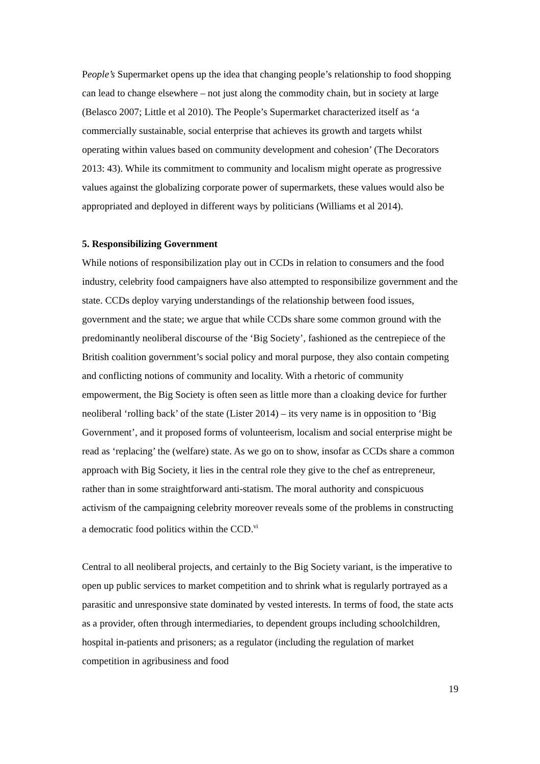People’s Supermarket opens up the idea that changing people’s relationship to food shopping can lead to change elsewhere – not just along the commodity chain, but in society at large (Belasco 2007; Little et al 2010). The People’s Supermarket characterized itself as ‘a commercially sustainable, social enterprise that achieves its growth and targets whilst operating within values based on community development and cohesion’ (The Decorators 2013: 43). While its commitment to community and localism might operate as progressive values against the globalizing corporate power of supermarkets, these values would also be appropriated and deployed in different ways by politicians (Williams et al 2014).
5. Responsibilizing Government
While notions of responsibilization play out in CCDs in relation to consumers and the food industry, celebrity food campaigners have also attempted to responsibilize government and the state. CCDs deploy varying understandings of the relationship between food issues, government and the state; we argue that while CCDs share some common ground with the predominantly neoliberal discourse of the ‘Big Society’, fashioned as the centrepiece of the British coalition government’s social policy and moral purpose, they also contain competing and conflicting notions of community and locality. With a rhetoric of community empowerment, the Big Society is often seen as little more than a cloaking device for further neoliberal ‘rolling back’ of the state (Lister 2014) – its very name is in opposition to ‘Big Government’, and it proposed forms of volunteerism, localism and social enterprise might be read as ‘replacing’ the (welfare) state. As we go on to show, insofar as CCDs share a common approach with Big Society, it lies in the central role they give to the chef as entrepreneur, rather than in some straightforward anti-statism. The moral authority and conspicuous activism of the campaigning celebrity moreover reveals some of the problems in constructing a democratic food politics within the CCD.<sup>vi</sup>
Central to all neoliberal projects, and certainly to the Big Society variant, is the imperative to open up public services to market competition and to shrink what is regularly portrayed as a parasitic and unresponsive state dominated by vested interests. In terms of food, the state acts as a provider, often through intermediaries, to dependent groups including schoolchildren, hospital in-patients and prisoners; as a regulator (including the regulation of market competition in agribusiness and food
19